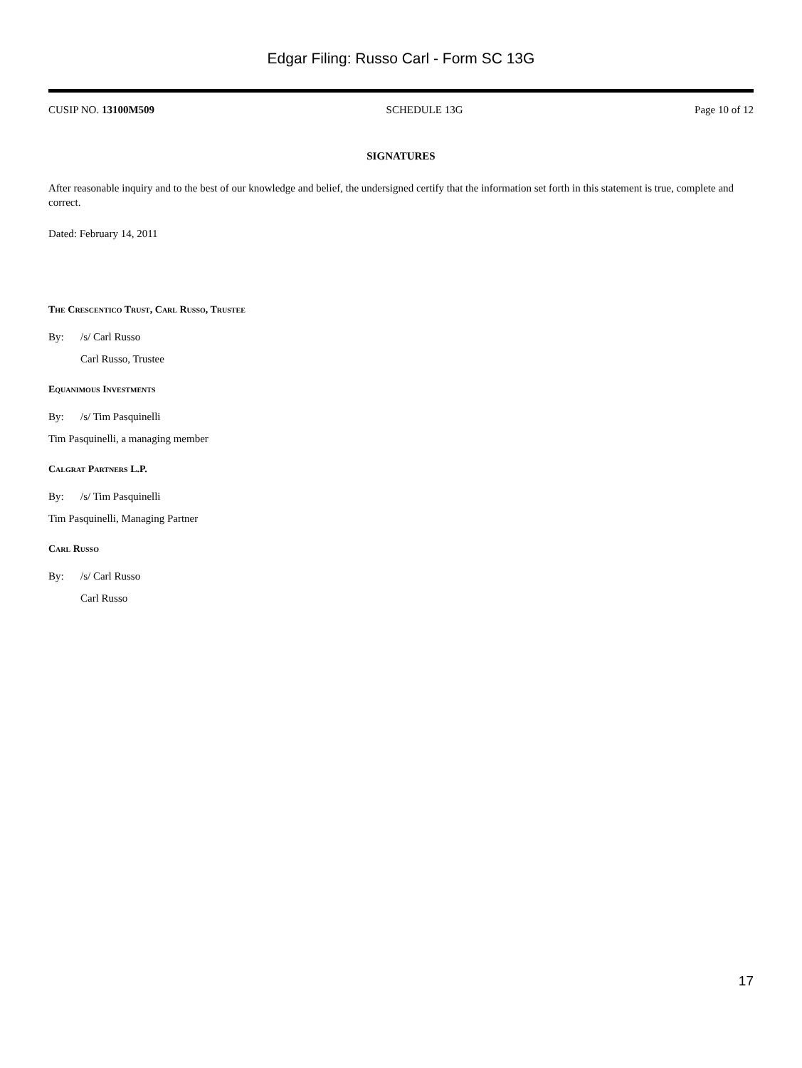Edgar Filing: Russo Carl - Form SC 13G
CUSIP NO. 13100M509 SCHEDULE 13G Page 10 of 12
SIGNATURES
After reasonable inquiry and to the best of our knowledge and belief, the undersigned certify that the information set forth in this statement is true, complete and correct.
Dated: February 14, 2011
The Crescentico Trust, Carl Russo, Trustee
By: /s/ Carl Russo
Carl Russo, Trustee
Equanimous Investments
By: /s/ Tim Pasquinelli
Tim Pasquinelli, a managing member
Calgrat Partners L.P.
By: /s/ Tim Pasquinelli
Tim Pasquinelli, Managing Partner
Carl Russo
By: /s/ Carl Russo
Carl Russo
17